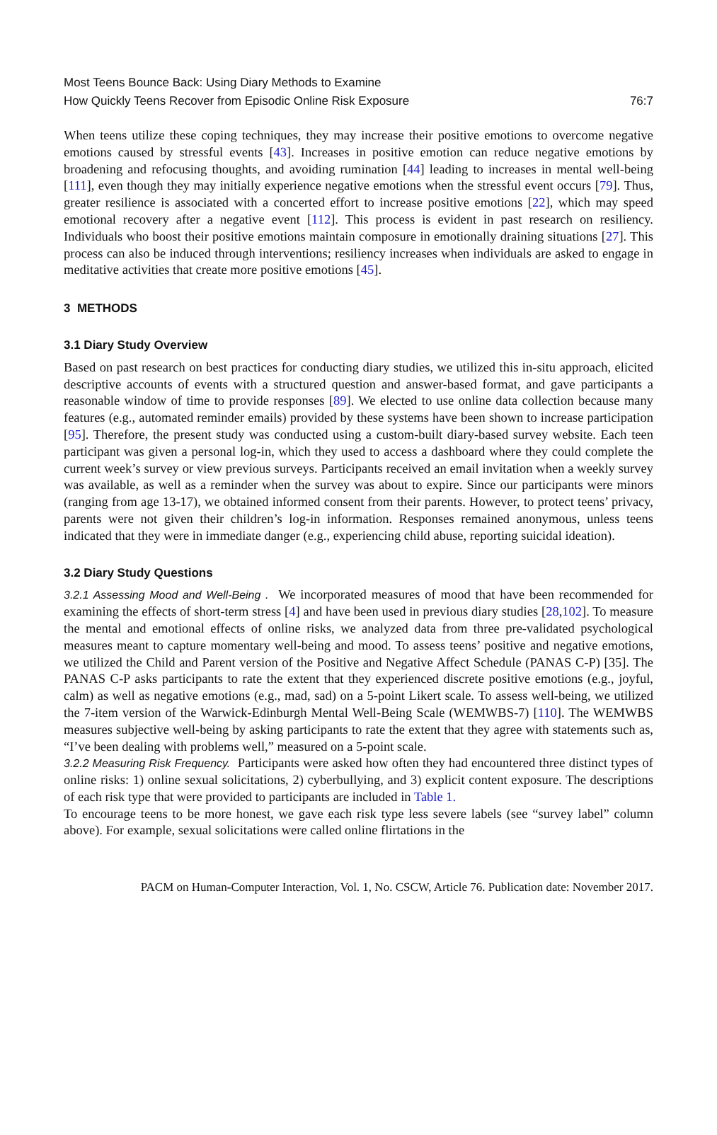Most Teens Bounce Back: Using Diary Methods to Examine
How Quickly Teens Recover from Episodic Online Risk Exposure
76:7
When teens utilize these coping techniques, they may increase their positive emotions to overcome negative emotions caused by stressful events [43]. Increases in positive emotion can reduce negative emotions by broadening and refocusing thoughts, and avoiding rumination [44] leading to increases in mental well-being [111], even though they may initially experience negative emotions when the stressful event occurs [79]. Thus, greater resilience is associated with a concerted effort to increase positive emotions [22], which may speed emotional recovery after a negative event [112]. This process is evident in past research on resiliency. Individuals who boost their positive emotions maintain composure in emotionally draining situations [27]. This process can also be induced through interventions; resiliency increases when individuals are asked to engage in meditative activities that create more positive emotions [45].
3 METHODS
3.1 Diary Study Overview
Based on past research on best practices for conducting diary studies, we utilized this in-situ approach, elicited descriptive accounts of events with a structured question and answer-based format, and gave participants a reasonable window of time to provide responses [89]. We elected to use online data collection because many features (e.g., automated reminder emails) provided by these systems have been shown to increase participation [95]. Therefore, the present study was conducted using a custom-built diary-based survey website. Each teen participant was given a personal log-in, which they used to access a dashboard where they could complete the current week’s survey or view previous surveys. Participants received an email invitation when a weekly survey was available, as well as a reminder when the survey was about to expire. Since our participants were minors (ranging from age 13-17), we obtained informed consent from their parents. However, to protect teens’ privacy, parents were not given their children’s log-in information. Responses remained anonymous, unless teens indicated that they were in immediate danger (e.g., experiencing child abuse, reporting suicidal ideation).
3.2 Diary Study Questions
3.2.1 Assessing Mood and Well-Being . We incorporated measures of mood that have been recommended for examining the effects of short-term stress [4] and have been used in previous diary studies [28,102]. To measure the mental and emotional effects of online risks, we analyzed data from three pre-validated psychological measures meant to capture momentary well-being and mood. To assess teens’ positive and negative emotions, we utilized the Child and Parent version of the Positive and Negative Affect Schedule (PANAS C-P) [35]. The PANAS C-P asks participants to rate the extent that they experienced discrete positive emotions (e.g., joyful, calm) as well as negative emotions (e.g., mad, sad) on a 5-point Likert scale. To assess well-being, we utilized the 7-item version of the Warwick-Edinburgh Mental Well-Being Scale (WEMWBS-7) [110]. The WEMWBS measures subjective well-being by asking participants to rate the extent that they agree with statements such as, “I’ve been dealing with problems well,” measured on a 5-point scale.
3.2.2 Measuring Risk Frequency. Participants were asked how often they had encountered three distinct types of online risks: 1) online sexual solicitations, 2) cyberbullying, and 3) explicit content exposure. The descriptions of each risk type that were provided to participants are included in Table 1.
To encourage teens to be more honest, we gave each risk type less severe labels (see “survey label” column above). For example, sexual solicitations were called online flirtations in the
PACM on Human-Computer Interaction, Vol. 1, No. CSCW, Article 76. Publication date: November 2017.